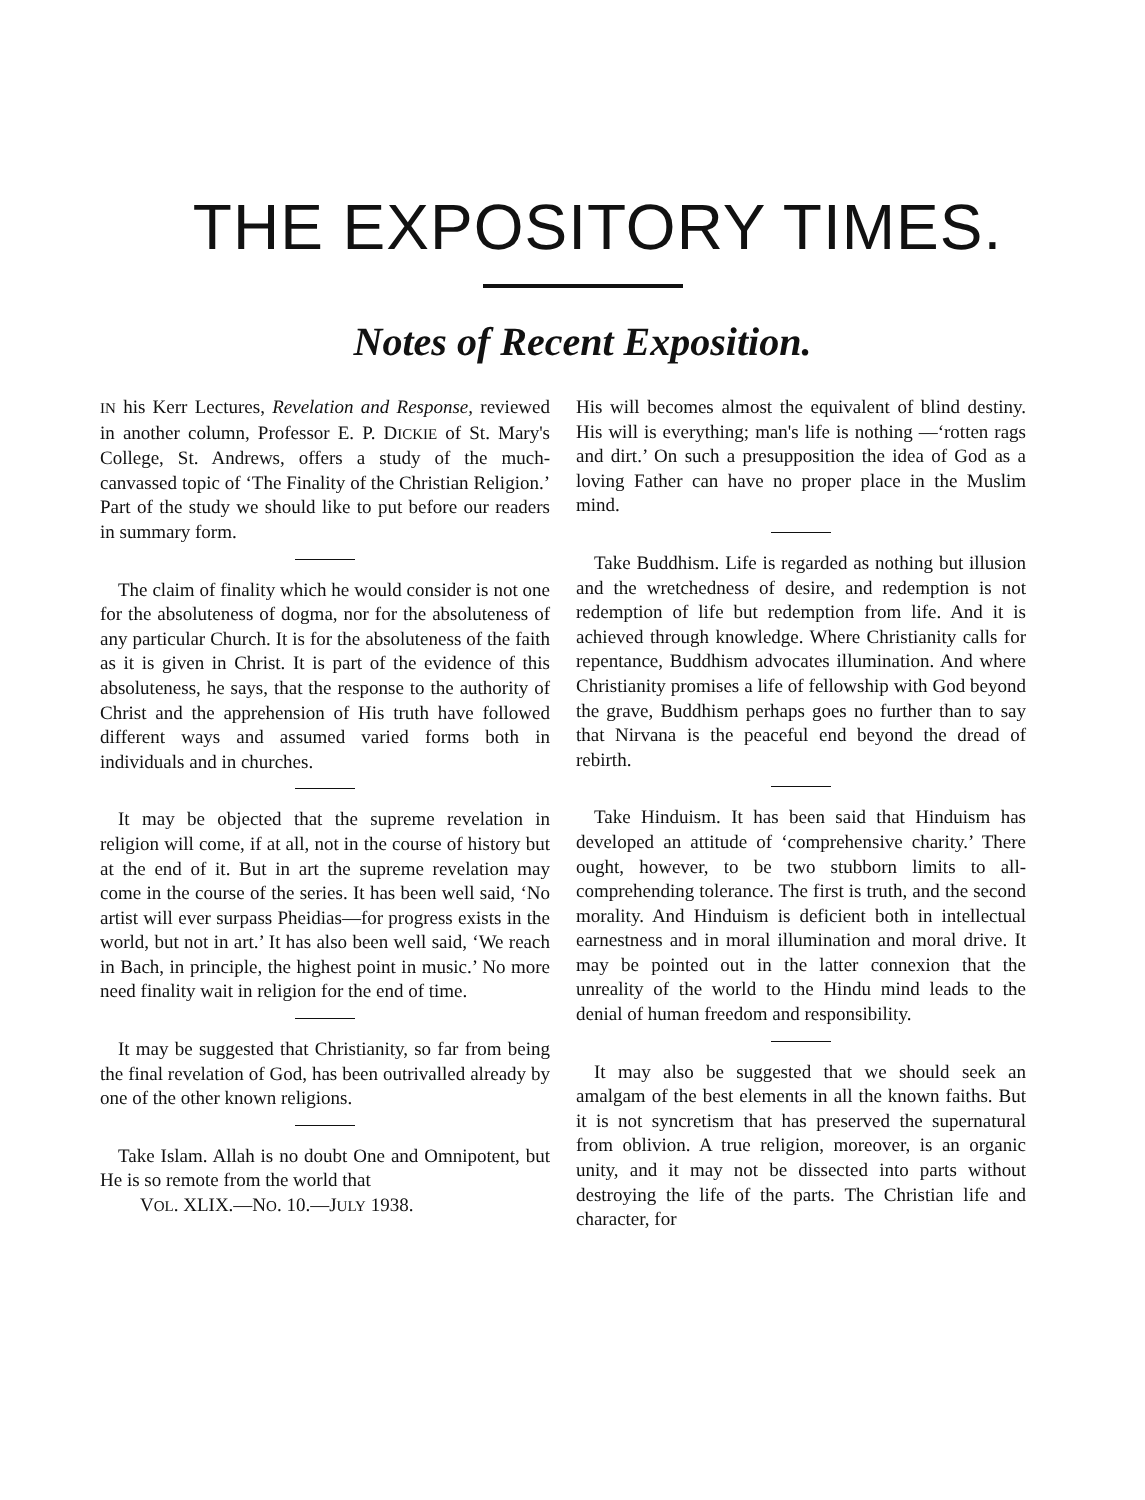THE EXPOSITORY TIMES.
Notes of Recent Exposition.
IN his Kerr Lectures, Revelation and Response, reviewed in another column, Professor E. P. DICKIE of St. Mary's College, St. Andrews, offers a study of the much-canvassed topic of ‘The Finality of the Christian Religion.’ Part of the study we should like to put before our readers in summary form.
The claim of finality which he would consider is not one for the absoluteness of dogma, nor for the absoluteness of any particular Church. It is for the absoluteness of the faith as it is given in Christ. It is part of the evidence of this absoluteness, he says, that the response to the authority of Christ and the apprehension of His truth have followed different ways and assumed varied forms both in individuals and in churches.
It may be objected that the supreme revelation in religion will come, if at all, not in the course of history but at the end of it. But in art the supreme revelation may come in the course of the series. It has been well said, ‘No artist will ever surpass Pheidias—for progress exists in the world, but not in art.’ It has also been well said, ‘We reach in Bach, in principle, the highest point in music.’ No more need finality wait in religion for the end of time.
It may be suggested that Christianity, so far from being the final revelation of God, has been outrivalled already by one of the other known religions.
Take Islam. Allah is no doubt One and Omnipotent, but He is so remote from the world that
VOL. XLIX.—NO. 10.—JULY 1938.
His will becomes almost the equivalent of blind destiny. His will is everything; man's life is nothing —‘rotten rags and dirt.’ On such a presupposition the idea of God as a loving Father can have no proper place in the Muslim mind.
Take Buddhism. Life is regarded as nothing but illusion and the wretchedness of desire, and redemption is not redemption of life but redemption from life. And it is achieved through knowledge. Where Christianity calls for repentance, Buddhism advocates illumination. And where Christianity promises a life of fellowship with God beyond the grave, Buddhism perhaps goes no further than to say that Nirvana is the peaceful end beyond the dread of rebirth.
Take Hinduism. It has been said that Hinduism has developed an attitude of ‘comprehensive charity.’ There ought, however, to be two stubborn limits to all-comprehending tolerance. The first is truth, and the second morality. And Hinduism is deficient both in intellectual earnestness and in moral illumination and moral drive. It may be pointed out in the latter connexion that the unreality of the world to the Hindu mind leads to the denial of human freedom and responsibility.
It may also be suggested that we should seek an amalgam of the best elements in all the known faiths. But it is not syncretism that has preserved the supernatural from oblivion. A true religion, moreover, is an organic unity, and it may not be dissected into parts without destroying the life of the parts. The Christian life and character, for